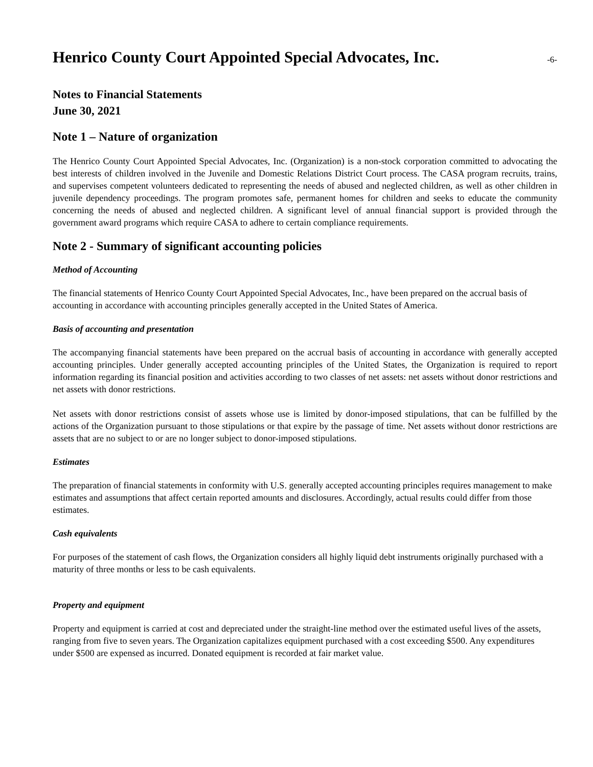Henrico County Court Appointed Special Advocates, Inc.
-6-
Notes to Financial Statements
June 30, 2021
Note 1 – Nature of organization
The Henrico County Court Appointed Special Advocates, Inc. (Organization) is a non-stock corporation committed to advocating the best interests of children involved in the Juvenile and Domestic Relations District Court process. The CASA program recruits, trains, and supervises competent volunteers dedicated to representing the needs of abused and neglected children, as well as other children in juvenile dependency proceedings. The program promotes safe, permanent homes for children and seeks to educate the community concerning the needs of abused and neglected children. A significant level of annual financial support is provided through the government award programs which require CASA to adhere to certain compliance requirements.
Note 2 - Summary of significant accounting policies
Method of Accounting
The financial statements of Henrico County Court Appointed Special Advocates, Inc., have been prepared on the accrual basis of accounting in accordance with accounting principles generally accepted in the United States of America.
Basis of accounting and presentation
The accompanying financial statements have been prepared on the accrual basis of accounting in accordance with generally accepted accounting principles. Under generally accepted accounting principles of the United States, the Organization is required to report information regarding its financial position and activities according to two classes of net assets: net assets without donor restrictions and net assets with donor restrictions.
Net assets with donor restrictions consist of assets whose use is limited by donor-imposed stipulations, that can be fulfilled by the actions of the Organization pursuant to those stipulations or that expire by the passage of time. Net assets without donor restrictions are assets that are no subject to or are no longer subject to donor-imposed stipulations.
Estimates
The preparation of financial statements in conformity with U.S. generally accepted accounting principles requires management to make estimates and assumptions that affect certain reported amounts and disclosures. Accordingly, actual results could differ from those estimates.
Cash equivalents
For purposes of the statement of cash flows, the Organization considers all highly liquid debt instruments originally purchased with a maturity of three months or less to be cash equivalents.
Property and equipment
Property and equipment is carried at cost and depreciated under the straight-line method over the estimated useful lives of the assets, ranging from five to seven years. The Organization capitalizes equipment purchased with a cost exceeding $500. Any expenditures under $500 are expensed as incurred. Donated equipment is recorded at fair market value.